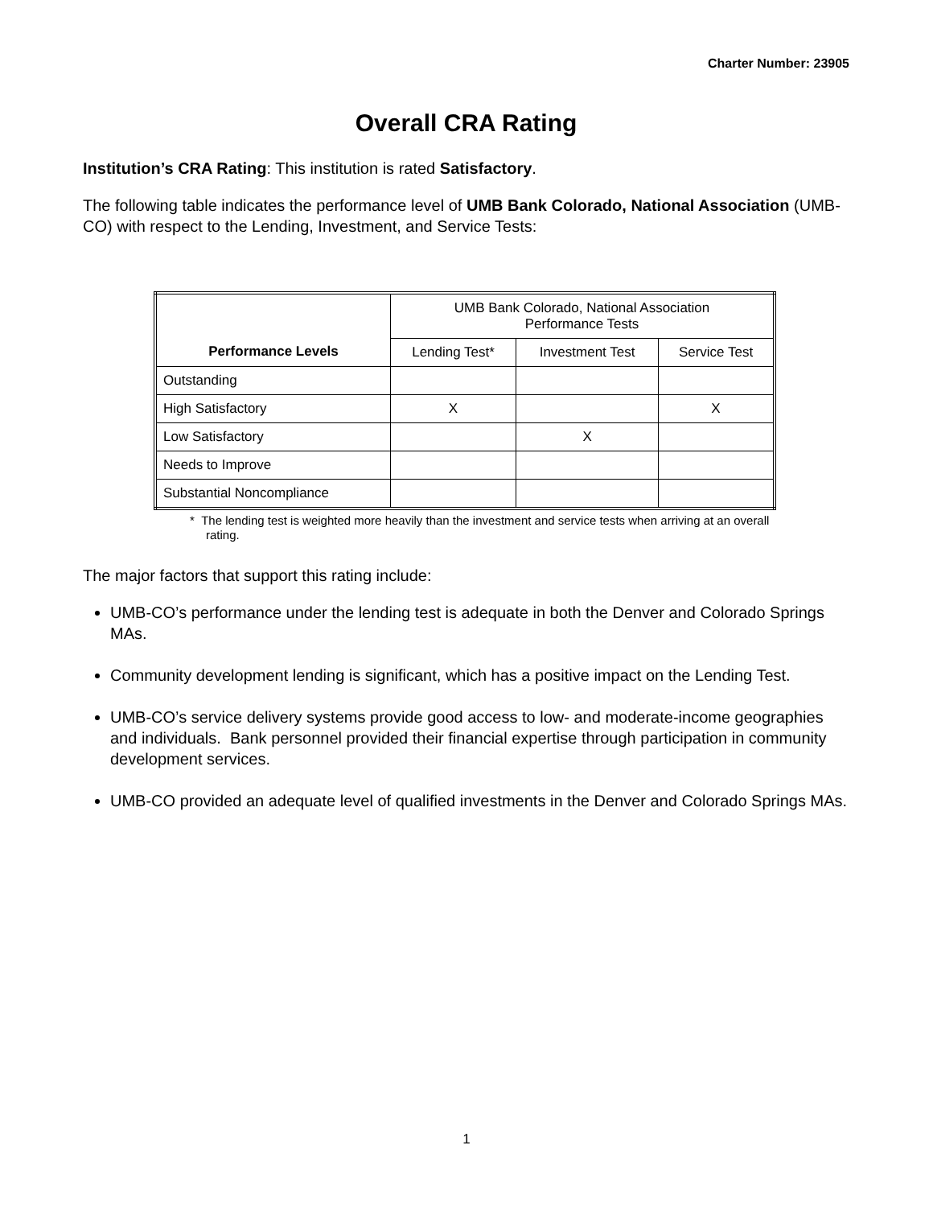Charter Number: 23905
Overall CRA Rating
Institution’s CRA Rating: This institution is rated Satisfactory.
The following table indicates the performance level of UMB Bank Colorado, National Association (UMB-CO) with respect to the Lending, Investment, and Service Tests:
| Performance Levels | UMB Bank Colorado, National Association Performance Tests | | |
| --- | --- | --- | --- |
| | Lending Test* | Investment Test | Service Test |
| Outstanding | | | |
| High Satisfactory | X | | X |
| Low Satisfactory | | X | |
| Needs to Improve | | | |
| Substantial Noncompliance | | | |
* The lending test is weighted more heavily than the investment and service tests when arriving at an overall rating.
The major factors that support this rating include:
UMB-CO’s performance under the lending test is adequate in both the Denver and Colorado Springs MAs.
Community development lending is significant, which has a positive impact on the Lending Test.
UMB-CO’s service delivery systems provide good access to low- and moderate-income geographies and individuals. Bank personnel provided their financial expertise through participation in community development services.
UMB-CO provided an adequate level of qualified investments in the Denver and Colorado Springs MAs.
1